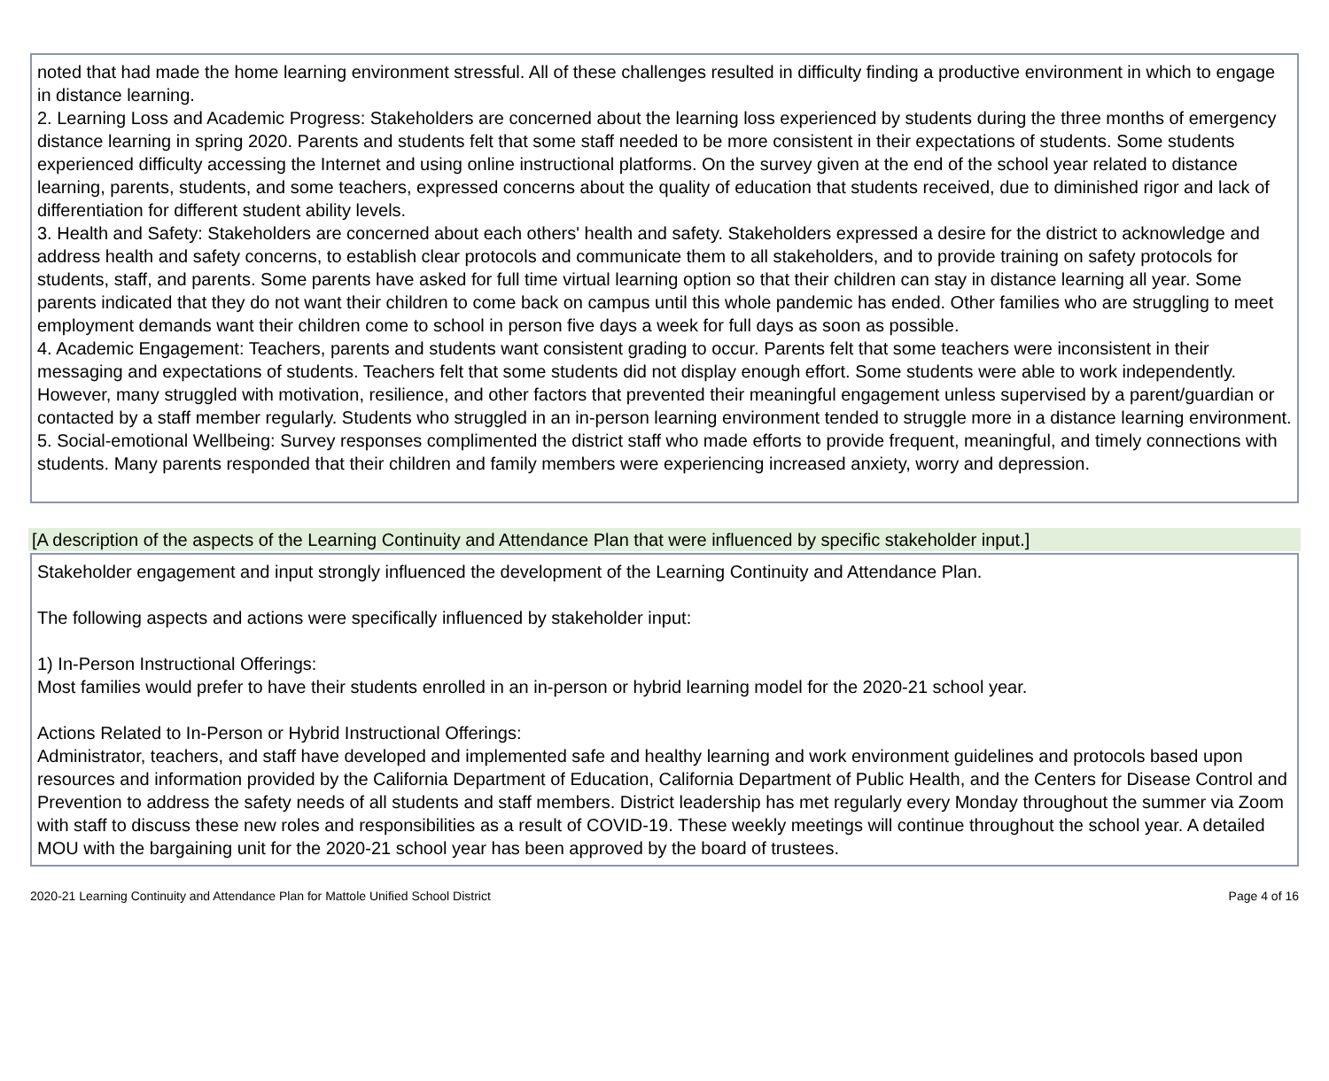noted that had made the home learning environment stressful. All of these challenges resulted in difficulty finding a productive environment in which to engage in distance learning.
2. Learning Loss and Academic Progress: Stakeholders are concerned about the learning loss experienced by students during the three months of emergency distance learning in spring 2020. Parents and students felt that some staff needed to be more consistent in their expectations of students. Some students experienced difficulty accessing the Internet and using online instructional platforms. On the survey given at the end of the school year related to distance learning, parents, students, and some teachers, expressed concerns about the quality of education that students received, due to diminished rigor and lack of differentiation for different student ability levels.
3. Health and Safety: Stakeholders are concerned about each others' health and safety. Stakeholders expressed a desire for the district to acknowledge and address health and safety concerns, to establish clear protocols and communicate them to all stakeholders, and to provide training on safety protocols for students, staff, and parents. Some parents have asked for full time virtual learning option so that their children can stay in distance learning all year. Some parents indicated that they do not want their children to come back on campus until this whole pandemic has ended. Other families who are struggling to meet employment demands want their children come to school in person five days a week for full days as soon as possible.
4. Academic Engagement: Teachers, parents and students want consistent grading to occur. Parents felt that some teachers were inconsistent in their messaging and expectations of students. Teachers felt that some students did not display enough effort. Some students were able to work independently. However, many struggled with motivation, resilience, and other factors that prevented their meaningful engagement unless supervised by a parent/guardian or contacted by a staff member regularly. Students who struggled in an in-person learning environment tended to struggle more in a distance learning environment.
5. Social-emotional Wellbeing: Survey responses complimented the district staff who made efforts to provide frequent, meaningful, and timely connections with students. Many parents responded that their children and family members were experiencing increased anxiety, worry and depression.
[A description of the aspects of the Learning Continuity and Attendance Plan that were influenced by specific stakeholder input.]
Stakeholder engagement and input strongly influenced the development of the Learning Continuity and Attendance Plan.
The following aspects and actions were specifically influenced by stakeholder input:
1) In-Person Instructional Offerings:
Most families would prefer to have their students enrolled in an in-person or hybrid learning model for the 2020-21 school year.
Actions Related to In-Person or Hybrid Instructional Offerings:
Administrator, teachers, and staff have developed and implemented safe and healthy learning and work environment guidelines and protocols based upon resources and information provided by the California Department of Education, California Department of Public Health, and the Centers for Disease Control and Prevention to address the safety needs of all students and staff members. District leadership has met regularly every Monday throughout the summer via Zoom with staff to discuss these new roles and responsibilities as a result of COVID-19. These weekly meetings will continue throughout the school year. A detailed MOU with the bargaining unit for the 2020-21 school year has been approved by the board of trustees.
2020-21 Learning Continuity and Attendance Plan for Mattole Unified School District Page 4 of 16